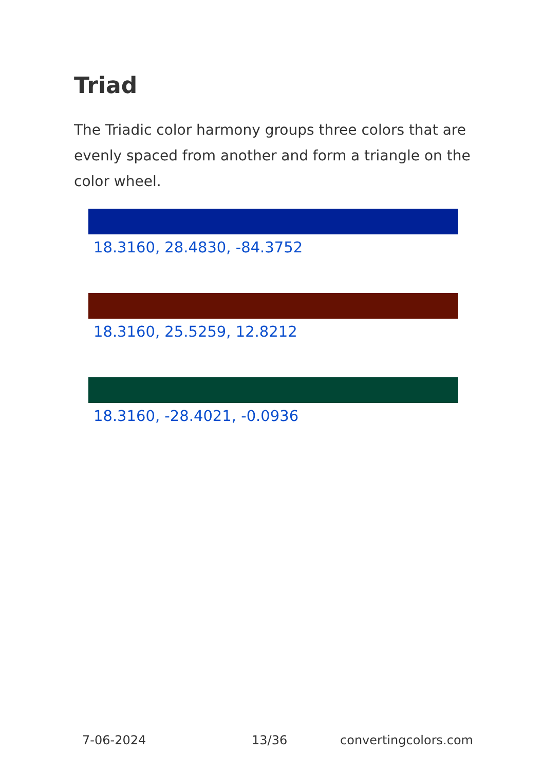Triad
The Triadic color harmony groups three colors that are evenly spaced from another and form a triangle on the color wheel.
18.3160, 28.4830, -84.3752
18.3160, 25.5259, 12.8212
18.3160, -28.4021, -0.0936
7-06-2024 13/36 convertingcolors.com